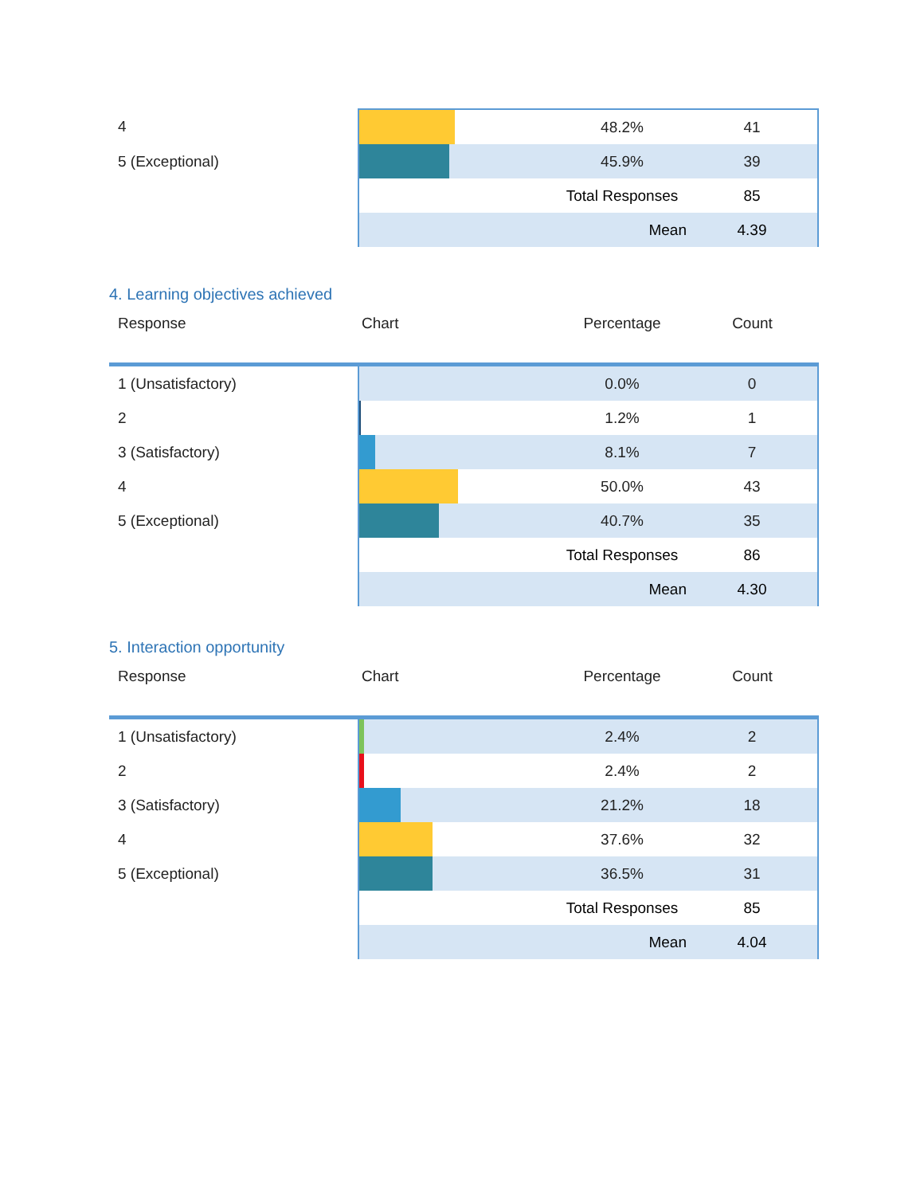| 4 | | 48.2% | 41 |
| 5 (Exceptional) | | 45.9% | 39 |
| | | Total Responses | 85 |
| | | Mean | 4.39 |
4. Learning objectives achieved
| Response | Chart | Percentage | Count |
| --- | --- | --- | --- |
| 1 (Unsatisfactory) | | 0.0% | 0 |
| 2 | | 1.2% | 1 |
| 3 (Satisfactory) | | 8.1% | 7 |
| 4 | | 50.0% | 43 |
| 5 (Exceptional) | | 40.7% | 35 |
| | | Total Responses | 86 |
| | | Mean | 4.30 |
5. Interaction opportunity
| Response | Chart | Percentage | Count |
| --- | --- | --- | --- |
| 1 (Unsatisfactory) | | 2.4% | 2 |
| 2 | | 2.4% | 2 |
| 3 (Satisfactory) | | 21.2% | 18 |
| 4 | | 37.6% | 32 |
| 5 (Exceptional) | | 36.5% | 31 |
| | | Total Responses | 85 |
| | | Mean | 4.04 |